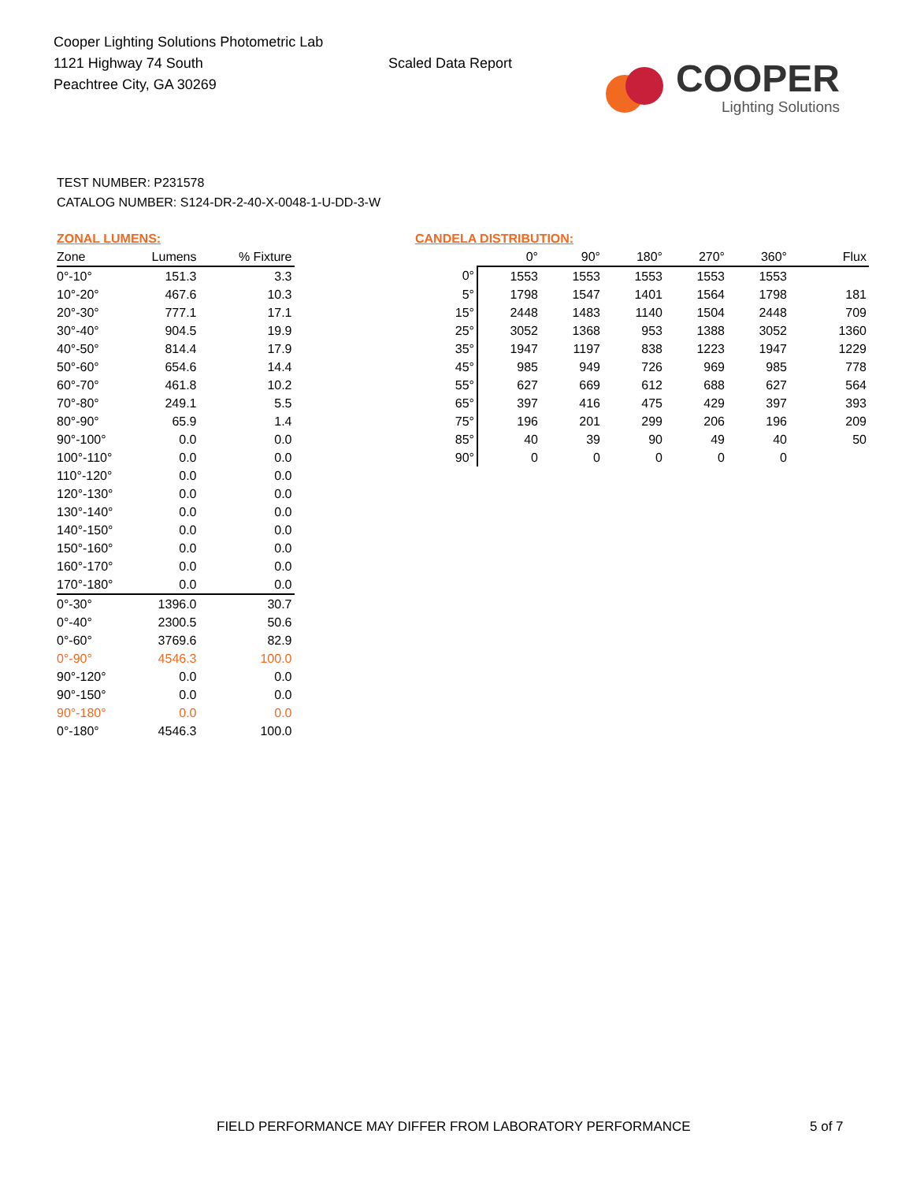Cooper Lighting Solutions Photometric Lab
1121 Highway 74 South
Peachtree City, GA 30269
Scaled Data Report
COOPER
Lighting Solutions
TEST NUMBER: P231578
CATALOG NUMBER: S124-DR-2-40-X-0048-1-U-DD-3-W
ZONAL LUMENS:
| Zone | Lumens | % Fixture |
| --- | --- | --- |
| 0°-10° | 151.3 | 3.3 |
| 10°-20° | 467.6 | 10.3 |
| 20°-30° | 777.1 | 17.1 |
| 30°-40° | 904.5 | 19.9 |
| 40°-50° | 814.4 | 17.9 |
| 50°-60° | 654.6 | 14.4 |
| 60°-70° | 461.8 | 10.2 |
| 70°-80° | 249.1 | 5.5 |
| 80°-90° | 65.9 | 1.4 |
| 90°-100° | 0.0 | 0.0 |
| 100°-110° | 0.0 | 0.0 |
| 110°-120° | 0.0 | 0.0 |
| 120°-130° | 0.0 | 0.0 |
| 130°-140° | 0.0 | 0.0 |
| 140°-150° | 0.0 | 0.0 |
| 150°-160° | 0.0 | 0.0 |
| 160°-170° | 0.0 | 0.0 |
| 170°-180° | 0.0 | 0.0 |
| 0°-30° | 1396.0 | 30.7 |
| 0°-40° | 2300.5 | 50.6 |
| 0°-60° | 3769.6 | 82.9 |
| 0°-90° | 4546.3 | 100.0 |
| 90°-120° | 0.0 | 0.0 |
| 90°-150° | 0.0 | 0.0 |
| 90°-180° | 0.0 | 0.0 |
| 0°-180° | 4546.3 | 100.0 |
CANDELA DISTRIBUTION:
| | 0° | 90° | 180° | 270° | 360° | Flux |
| --- | --- | --- | --- | --- | --- | --- |
| 0° | 1553 | 1553 | 1553 | 1553 | 1553 | |
| 5° | 1798 | 1547 | 1401 | 1564 | 1798 | 181 |
| 15° | 2448 | 1483 | 1140 | 1504 | 2448 | 709 |
| 25° | 3052 | 1368 | 953 | 1388 | 3052 | 1360 |
| 35° | 1947 | 1197 | 838 | 1223 | 1947 | 1229 |
| 45° | 985 | 949 | 726 | 969 | 985 | 778 |
| 55° | 627 | 669 | 612 | 688 | 627 | 564 |
| 65° | 397 | 416 | 475 | 429 | 397 | 393 |
| 75° | 196 | 201 | 299 | 206 | 196 | 209 |
| 85° | 40 | 39 | 90 | 49 | 40 | 50 |
| 90° | 0 | 0 | 0 | 0 | 0 | |
FIELD PERFORMANCE MAY DIFFER FROM LABORATORY PERFORMANCE
5 of 7